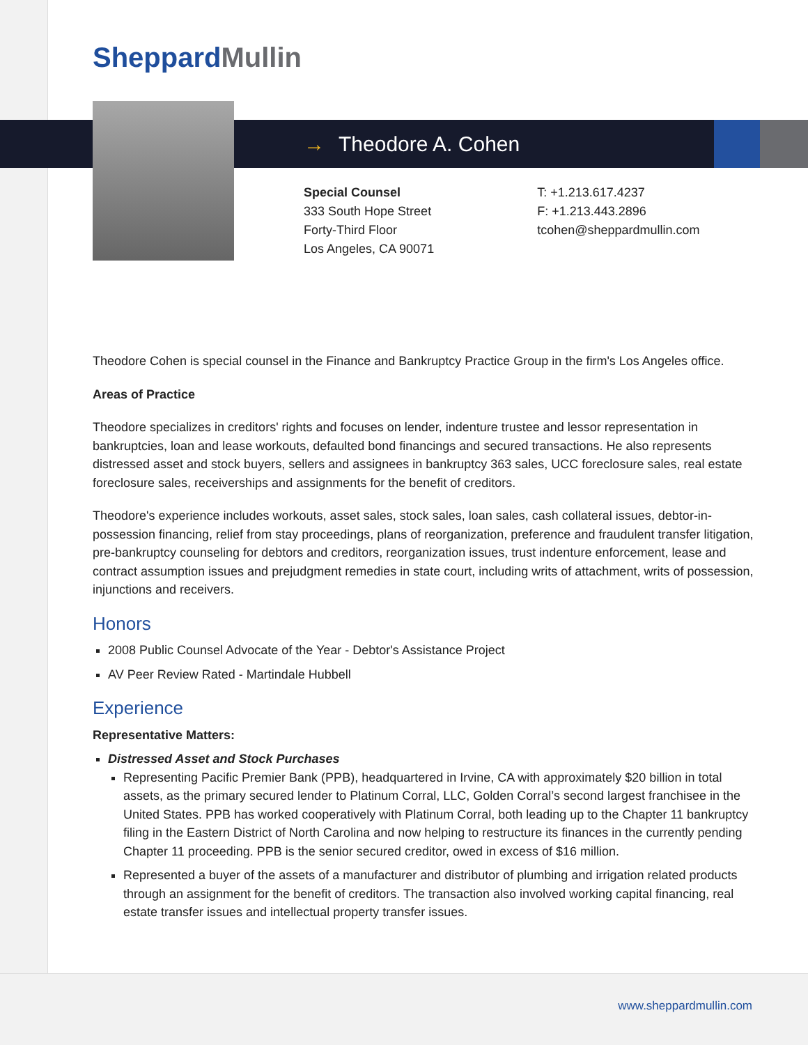Sheppard Mullin
→ Theodore A. Cohen
Special Counsel
333 South Hope Street
Forty-Third Floor
Los Angeles, CA 90071
T: +1.213.617.4237
F: +1.213.443.2896
tcohen@sheppardmullin.com
Theodore Cohen is special counsel in the Finance and Bankruptcy Practice Group in the firm's Los Angeles office.
Areas of Practice
Theodore specializes in creditors' rights and focuses on lender, indenture trustee and lessor representation in bankruptcies, loan and lease workouts, defaulted bond financings and secured transactions. He also represents distressed asset and stock buyers, sellers and assignees in bankruptcy 363 sales, UCC foreclosure sales, real estate foreclosure sales, receiverships and assignments for the benefit of creditors.
Theodore's experience includes workouts, asset sales, stock sales, loan sales, cash collateral issues, debtor-in-possession financing, relief from stay proceedings, plans of reorganization, preference and fraudulent transfer litigation, pre-bankruptcy counseling for debtors and creditors, reorganization issues, trust indenture enforcement, lease and contract assumption issues and prejudgment remedies in state court, including writs of attachment, writs of possession, injunctions and receivers.
Honors
2008 Public Counsel Advocate of the Year - Debtor's Assistance Project
AV Peer Review Rated - Martindale Hubbell
Experience
Representative Matters:
Distressed Asset and Stock Purchases
Representing Pacific Premier Bank (PPB), headquartered in Irvine, CA with approximately $20 billion in total assets, as the primary secured lender to Platinum Corral, LLC, Golden Corral’s second largest franchisee in the United States. PPB has worked cooperatively with Platinum Corral, both leading up to the Chapter 11 bankruptcy filing in the Eastern District of North Carolina and now helping to restructure its finances in the currently pending Chapter 11 proceeding. PPB is the senior secured creditor, owed in excess of $16 million.
Represented a buyer of the assets of a manufacturer and distributor of plumbing and irrigation related products through an assignment for the benefit of creditors. The transaction also involved working capital financing, real estate transfer issues and intellectual property transfer issues.
www.sheppardmullin.com